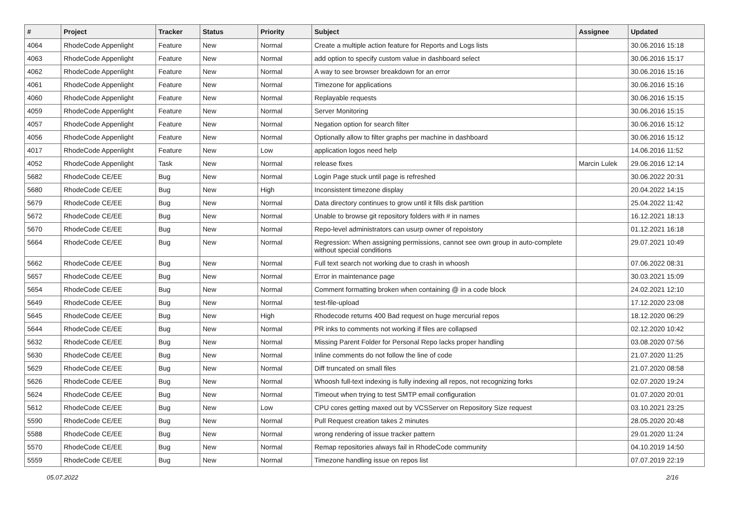| # | Project | Tracker | Status | Priority | Subject | Assignee | Updated |
| --- | --- | --- | --- | --- | --- | --- | --- |
| 4064 | RhodeCode Appenlight | Feature | New | Normal | Create a multiple action feature for Reports and Logs lists | | 30.06.2016 15:18 |
| 4063 | RhodeCode Appenlight | Feature | New | Normal | add option to specify custom value in dashboard select | | 30.06.2016 15:17 |
| 4062 | RhodeCode Appenlight | Feature | New | Normal | A way to see browser breakdown for an error | | 30.06.2016 15:16 |
| 4061 | RhodeCode Appenlight | Feature | New | Normal | Timezone for applications | | 30.06.2016 15:16 |
| 4060 | RhodeCode Appenlight | Feature | New | Normal | Replayable requests | | 30.06.2016 15:15 |
| 4059 | RhodeCode Appenlight | Feature | New | Normal | Server Monitoring | | 30.06.2016 15:15 |
| 4057 | RhodeCode Appenlight | Feature | New | Normal | Negation option for search filter | | 30.06.2016 15:12 |
| 4056 | RhodeCode Appenlight | Feature | New | Normal | Optionally allow to filter graphs per machine in dashboard | | 30.06.2016 15:12 |
| 4017 | RhodeCode Appenlight | Feature | New | Low | application logos need help | | 14.06.2016 11:52 |
| 4052 | RhodeCode Appenlight | Task | New | Normal | release fixes | Marcin Lulek | 29.06.2016 12:14 |
| 5682 | RhodeCode CE/EE | Bug | New | Normal | Login Page stuck until page is refreshed | | 30.06.2022 20:31 |
| 5680 | RhodeCode CE/EE | Bug | New | High | Inconsistent timezone display | | 20.04.2022 14:15 |
| 5679 | RhodeCode CE/EE | Bug | New | Normal | Data directory continues to grow until it fills disk partition | | 25.04.2022 11:42 |
| 5672 | RhodeCode CE/EE | Bug | New | Normal | Unable to browse git repository folders with # in names | | 16.12.2021 18:13 |
| 5670 | RhodeCode CE/EE | Bug | New | Normal | Repo-level administrators can usurp owner of repoistory | | 01.12.2021 16:18 |
| 5664 | RhodeCode CE/EE | Bug | New | Normal | Regression: When assigning permissions, cannot see own group in auto-complete without special conditions | | 29.07.2021 10:49 |
| 5662 | RhodeCode CE/EE | Bug | New | Normal | Full text search not working due to crash in whoosh | | 07.06.2022 08:31 |
| 5657 | RhodeCode CE/EE | Bug | New | Normal | Error in maintenance page | | 30.03.2021 15:09 |
| 5654 | RhodeCode CE/EE | Bug | New | Normal | Comment formatting broken when containing @ in a code block | | 24.02.2021 12:10 |
| 5649 | RhodeCode CE/EE | Bug | New | Normal | test-file-upload | | 17.12.2020 23:08 |
| 5645 | RhodeCode CE/EE | Bug | New | High | Rhodecode returns 400 Bad request on huge mercurial repos | | 18.12.2020 06:29 |
| 5644 | RhodeCode CE/EE | Bug | New | Normal | PR inks to comments not working if files are collapsed | | 02.12.2020 10:42 |
| 5632 | RhodeCode CE/EE | Bug | New | Normal | Missing Parent Folder for Personal Repo lacks proper handling | | 03.08.2020 07:56 |
| 5630 | RhodeCode CE/EE | Bug | New | Normal | Inline comments do not follow the line of code | | 21.07.2020 11:25 |
| 5629 | RhodeCode CE/EE | Bug | New | Normal | Diff truncated on small files | | 21.07.2020 08:58 |
| 5626 | RhodeCode CE/EE | Bug | New | Normal | Whoosh full-text indexing is fully indexing all repos, not recognizing forks | | 02.07.2020 19:24 |
| 5624 | RhodeCode CE/EE | Bug | New | Normal | Timeout when trying to test SMTP email configuration | | 01.07.2020 20:01 |
| 5612 | RhodeCode CE/EE | Bug | New | Low | CPU cores getting maxed out by VCSServer on Repository Size request | | 03.10.2021 23:25 |
| 5590 | RhodeCode CE/EE | Bug | New | Normal | Pull Request creation takes 2 minutes | | 28.05.2020 20:48 |
| 5588 | RhodeCode CE/EE | Bug | New | Normal | wrong rendering of issue tracker pattern | | 29.01.2020 11:24 |
| 5570 | RhodeCode CE/EE | Bug | New | Normal | Remap repositories always fail in RhodeCode community | | 04.10.2019 14:50 |
| 5559 | RhodeCode CE/EE | Bug | New | Normal | Timezone handling issue on repos list | | 07.07.2019 22:19 |
05.07.2022 2/16